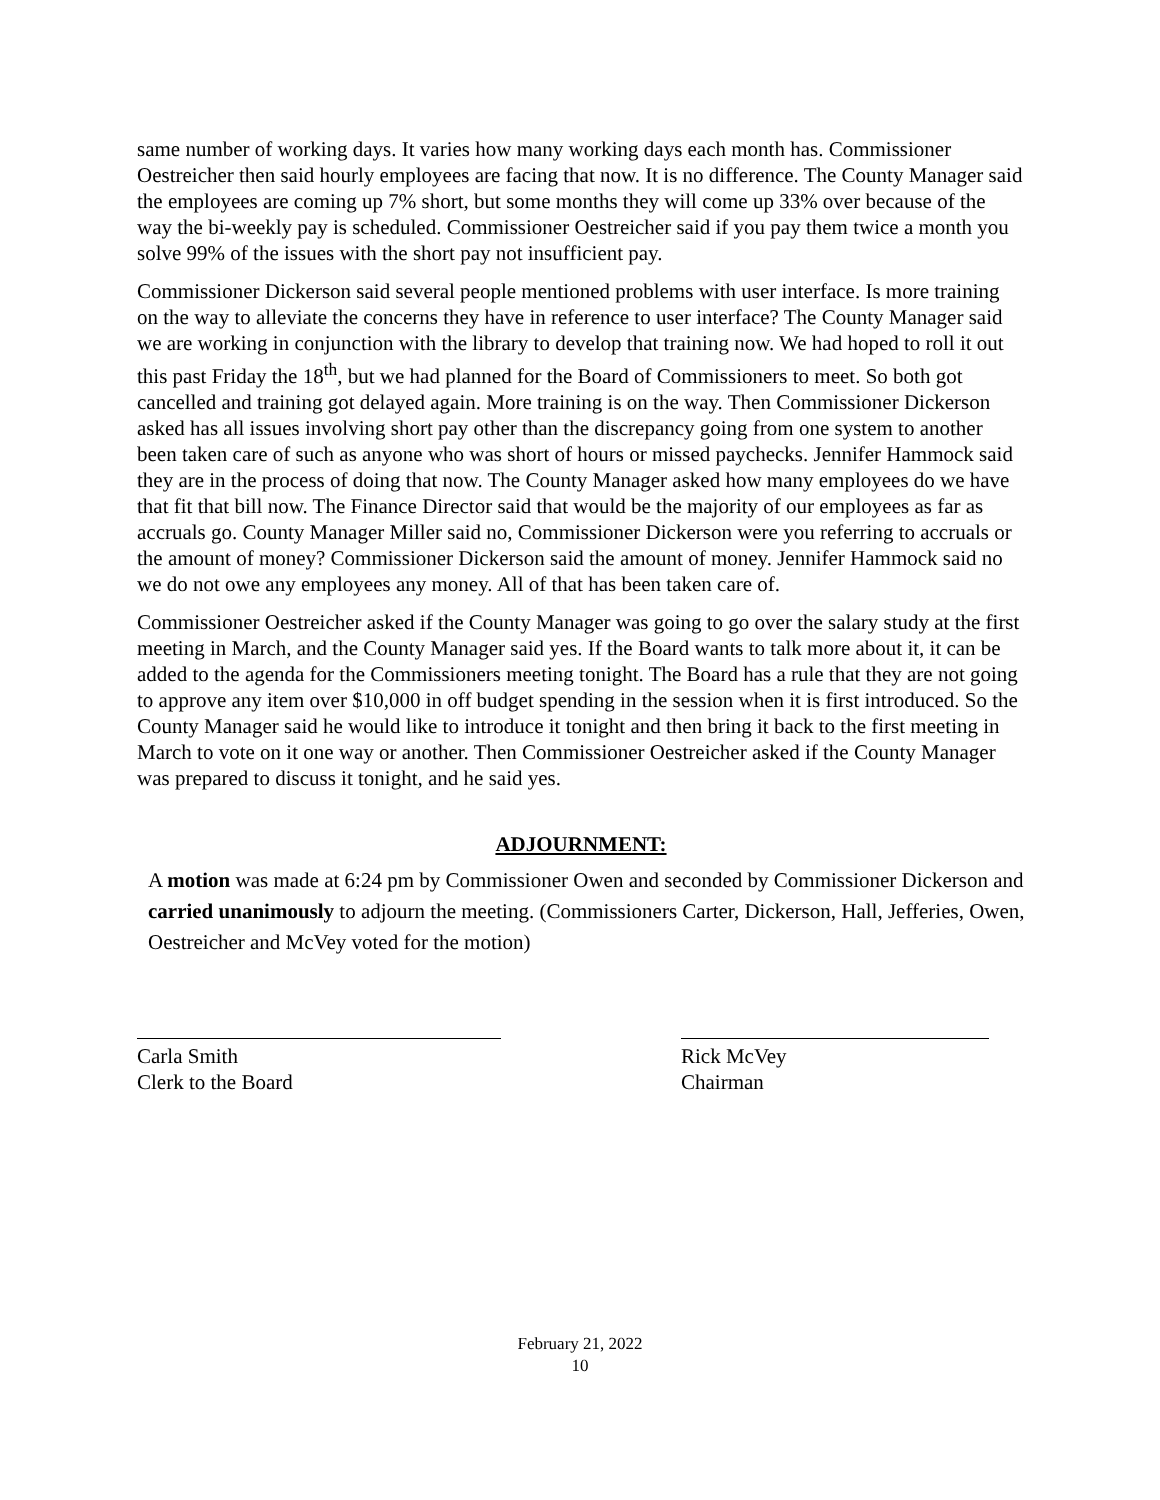same number of working days. It varies how many working days each month has. Commissioner Oestreicher then said hourly employees are facing that now. It is no difference. The County Manager said the employees are coming up 7% short, but some months they will come up 33% over because of the way the bi-weekly pay is scheduled. Commissioner Oestreicher said if you pay them twice a month you solve 99% of the issues with the short pay not insufficient pay.
Commissioner Dickerson said several people mentioned problems with user interface. Is more training on the way to alleviate the concerns they have in reference to user interface? The County Manager said we are working in conjunction with the library to develop that training now. We had hoped to roll it out this past Friday the 18<sup>th</sup>, but we had planned for the Board of Commissioners to meet. So both got cancelled and training got delayed again. More training is on the way. Then Commissioner Dickerson asked has all issues involving short pay other than the discrepancy going from one system to another been taken care of such as anyone who was short of hours or missed paychecks. Jennifer Hammock said they are in the process of doing that now. The County Manager asked how many employees do we have that fit that bill now. The Finance Director said that would be the majority of our employees as far as accruals go. County Manager Miller said no, Commissioner Dickerson were you referring to accruals or the amount of money? Commissioner Dickerson said the amount of money. Jennifer Hammock said no we do not owe any employees any money. All of that has been taken care of.
Commissioner Oestreicher asked if the County Manager was going to go over the salary study at the first meeting in March, and the County Manager said yes. If the Board wants to talk more about it, it can be added to the agenda for the Commissioners meeting tonight. The Board has a rule that they are not going to approve any item over $10,000 in off budget spending in the session when it is first introduced. So the County Manager said he would like to introduce it tonight and then bring it back to the first meeting in March to vote on it one way or another. Then Commissioner Oestreicher asked if the County Manager was prepared to discuss it tonight, and he said yes.
ADJOURNMENT:
A motion was made at 6:24 pm by Commissioner Owen and seconded by Commissioner Dickerson and carried unanimously to adjourn the meeting. (Commissioners Carter, Dickerson, Hall, Jefferies, Owen, Oestreicher and McVey voted for the motion)
Carla Smith
Clerk to the Board
Rick McVey
Chairman
February 21, 2022
10